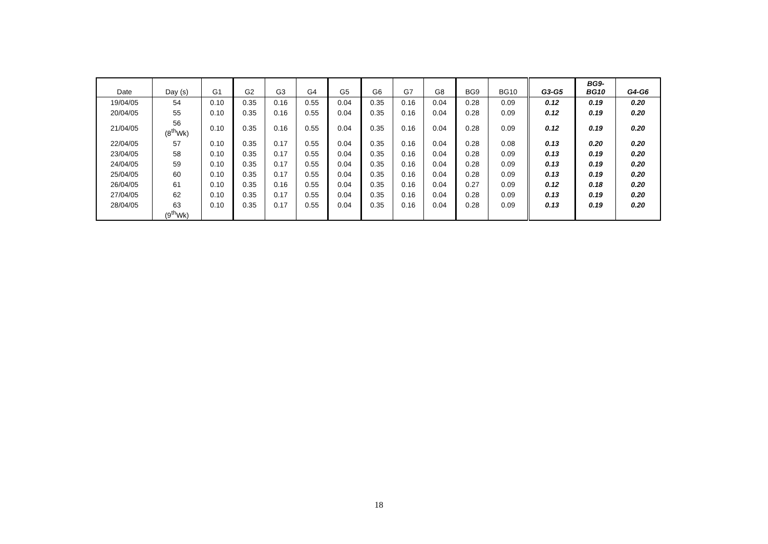| Date | Day (s) | G1 | G2 | G3 | G4 | G5 | G6 | G7 | G8 | BG9 | BG10 | G3-G5 | BG9- BG10 | G4-G6 |
| --- | --- | --- | --- | --- | --- | --- | --- | --- | --- | --- | --- | --- | --- | --- |
| 19/04/05 | 54 | 0.10 | 0.35 | 0.16 | 0.55 | 0.04 | 0.35 | 0.16 | 0.04 | 0.28 | 0.09 | 0.12 | 0.19 | 0.20 |
| 20/04/05 | 55 | 0.10 | 0.35 | 0.16 | 0.55 | 0.04 | 0.35 | 0.16 | 0.04 | 0.28 | 0.09 | 0.12 | 0.19 | 0.20 |
| 21/04/05 | 56 (8<sup>th</sup>Wk) | 0.10 | 0.35 | 0.16 | 0.55 | 0.04 | 0.35 | 0.16 | 0.04 | 0.28 | 0.09 | 0.12 | 0.19 | 0.20 |
| 22/04/05 | 57 | 0.10 | 0.35 | 0.17 | 0.55 | 0.04 | 0.35 | 0.16 | 0.04 | 0.28 | 0.08 | 0.13 | 0.20 | 0.20 |
| 23/04/05 | 58 | 0.10 | 0.35 | 0.17 | 0.55 | 0.04 | 0.35 | 0.16 | 0.04 | 0.28 | 0.09 | 0.13 | 0.19 | 0.20 |
| 24/04/05 | 59 | 0.10 | 0.35 | 0.17 | 0.55 | 0.04 | 0.35 | 0.16 | 0.04 | 0.28 | 0.09 | 0.13 | 0.19 | 0.20 |
| 25/04/05 | 60 | 0.10 | 0.35 | 0.17 | 0.55 | 0.04 | 0.35 | 0.16 | 0.04 | 0.28 | 0.09 | 0.13 | 0.19 | 0.20 |
| 26/04/05 | 61 | 0.10 | 0.35 | 0.16 | 0.55 | 0.04 | 0.35 | 0.16 | 0.04 | 0.27 | 0.09 | 0.12 | 0.18 | 0.20 |
| 27/04/05 | 62 | 0.10 | 0.35 | 0.17 | 0.55 | 0.04 | 0.35 | 0.16 | 0.04 | 0.28 | 0.09 | 0.13 | 0.19 | 0.20 |
| 28/04/05 | 63 (9<sup>th</sup>Wk) | 0.10 | 0.35 | 0.17 | 0.55 | 0.04 | 0.35 | 0.16 | 0.04 | 0.28 | 0.09 | 0.13 | 0.19 | 0.20 |
18